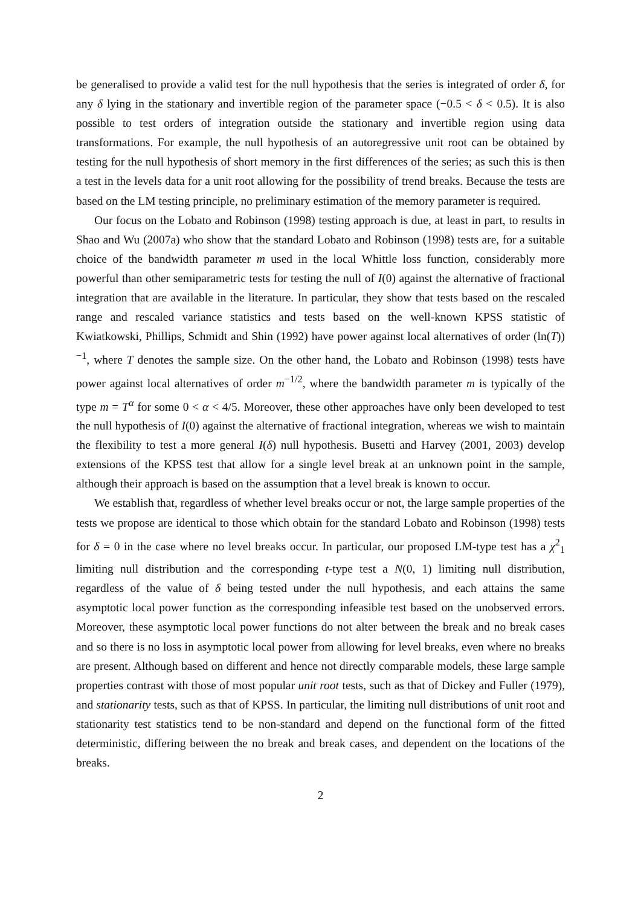be generalised to provide a valid test for the null hypothesis that the series is integrated of order δ, for any δ lying in the stationary and invertible region of the parameter space (−0.5 < δ < 0.5). It is also possible to test orders of integration outside the stationary and invertible region using data transformations. For example, the null hypothesis of an autoregressive unit root can be obtained by testing for the null hypothesis of short memory in the first differences of the series; as such this is then a test in the levels data for a unit root allowing for the possibility of trend breaks. Because the tests are based on the LM testing principle, no preliminary estimation of the memory parameter is required.
Our focus on the Lobato and Robinson (1998) testing approach is due, at least in part, to results in Shao and Wu (2007a) who show that the standard Lobato and Robinson (1998) tests are, for a suitable choice of the bandwidth parameter m used in the local Whittle loss function, considerably more powerful than other semiparametric tests for testing the null of I(0) against the alternative of fractional integration that are available in the literature. In particular, they show that tests based on the rescaled range and rescaled variance statistics and tests based on the well-known KPSS statistic of Kwiatkowski, Phillips, Schmidt and Shin (1992) have power against local alternatives of order (ln(T))<sup>−1</sup>, where T denotes the sample size. On the other hand, the Lobato and Robinson (1998) tests have power against local alternatives of order m<sup>−1/2</sup>, where the bandwidth parameter m is typically of the type m = T<sup>α</sup> for some 0 < α < 4/5. Moreover, these other approaches have only been developed to test the null hypothesis of I(0) against the alternative of fractional integration, whereas we wish to maintain the flexibility to test a more general I(δ) null hypothesis. Busetti and Harvey (2001, 2003) develop extensions of the KPSS test that allow for a single level break at an unknown point in the sample, although their approach is based on the assumption that a level break is known to occur.
We establish that, regardless of whether level breaks occur or not, the large sample properties of the tests we propose are identical to those which obtain for the standard Lobato and Robinson (1998) tests for δ = 0 in the case where no level breaks occur. In particular, our proposed LM-type test has a χ<sup>2</sup><sub>1</sub> limiting null distribution and the corresponding t-type test a N(0, 1) limiting null distribution, regardless of the value of δ being tested under the null hypothesis, and each attains the same asymptotic local power function as the corresponding infeasible test based on the unobserved errors. Moreover, these asymptotic local power functions do not alter between the break and no break cases and so there is no loss in asymptotic local power from allowing for level breaks, even where no breaks are present. Although based on different and hence not directly comparable models, these large sample properties contrast with those of most popular unit root tests, such as that of Dickey and Fuller (1979), and stationarity tests, such as that of KPSS. In particular, the limiting null distributions of unit root and stationarity test statistics tend to be non-standard and depend on the functional form of the fitted deterministic, differing between the no break and break cases, and dependent on the locations of the breaks.
2